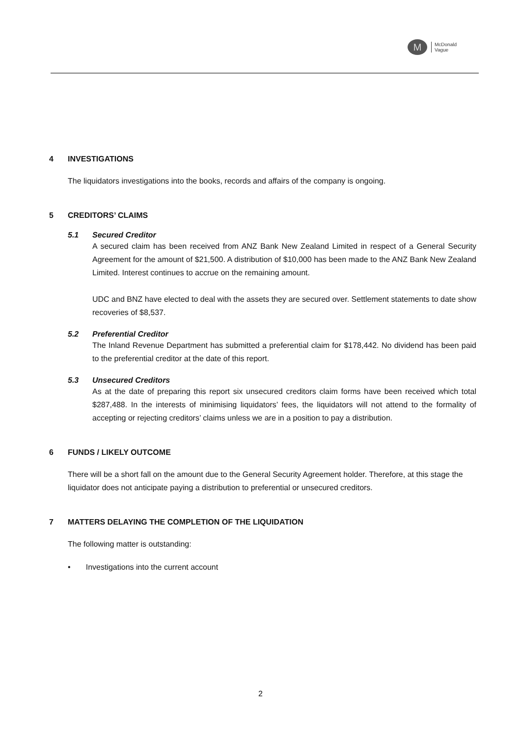M
McDonald
Vague
4 INVESTIGATIONS
The liquidators investigations into the books, records and affairs of the company is ongoing.
5 CREDITORS’ CLAIMS
5.1 Secured Creditor
A secured claim has been received from ANZ Bank New Zealand Limited in respect of a General Security Agreement for the amount of $21,500. A distribution of $10,000 has been made to the ANZ Bank New Zealand Limited. Interest continues to accrue on the remaining amount.
UDC and BNZ have elected to deal with the assets they are secured over. Settlement statements to date show recoveries of $8,537.
5.2 Preferential Creditor
The Inland Revenue Department has submitted a preferential claim for $178,442. No dividend has been paid to the preferential creditor at the date of this report.
5.3 Unsecured Creditors
As at the date of preparing this report six unsecured creditors claim forms have been received which total $287,488. In the interests of minimising liquidators’ fees, the liquidators will not attend to the formality of accepting or rejecting creditors’ claims unless we are in a position to pay a distribution.
6 FUNDS / LIKELY OUTCOME
There will be a short fall on the amount due to the General Security Agreement holder. Therefore, at this stage the liquidator does not anticipate paying a distribution to preferential or unsecured creditors.
7 MATTERS DELAYING THE COMPLETION OF THE LIQUIDATION
The following matter is outstanding:
• Investigations into the current account
2